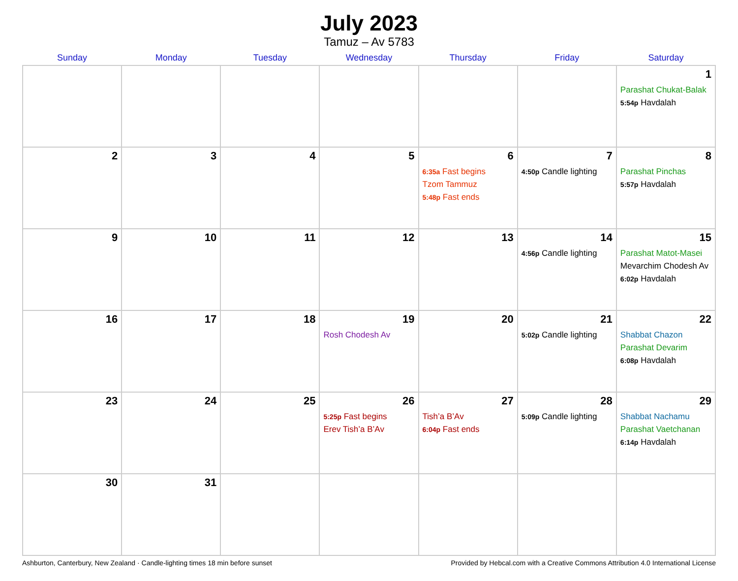July 2023
Tamuz – Av 5783
| Sunday | Monday | Tuesday | Wednesday | Thursday | Friday | Saturday |
| --- | --- | --- | --- | --- | --- | --- |
| | | | | | | 1 Parashat Chukat-Balak 5:54p Havdalah |
| 2 | 3 | 4 | 5 | 6 6:35a Fast begins Tzom Tammuz 5:48p Fast ends | 7 4:50p Candle lighting | 8 Parashat Pinchas 5:57p Havdalah |
| 9 | 10 | 11 | 12 | 13 | 14 4:56p Candle lighting | 15 Parashat Matot-Masei Mevarchim Chodesh Av 6:02p Havdalah |
| 16 | 17 | 18 | 19 Rosh Chodesh Av | 20 | 21 5:02p Candle lighting | 22 Shabbat Chazon Parashat Devarim 6:08p Havdalah |
| 23 | 24 | 25 | 26 5:25p Fast begins Erev Tish’a B’Av | 27 Tish’a B’Av 6:04p Fast ends | 28 5:09p Candle lighting | 29 Shabbat Nachamu Parashat Vaetchanan 6:14p Havdalah |
| 30 | 31 | | | | | |
Ashburton, Canterbury, New Zealand · Candle-lighting times 18 min before sunset Provided by Hebcal.com with a Creative Commons Attribution 4.0 International License